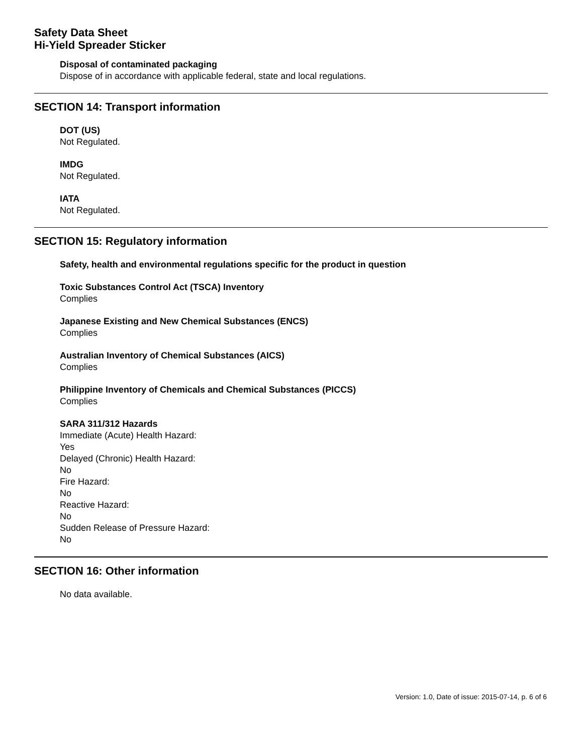Safety Data Sheet
Hi-Yield Spreader Sticker
Disposal of contaminated packaging
Dispose of in accordance with applicable federal, state and local regulations.
SECTION 14: Transport information
DOT (US)
Not Regulated.
IMDG
Not Regulated.
IATA
Not Regulated.
SECTION 15: Regulatory information
Safety, health and environmental regulations specific for the product in question
Toxic Substances Control Act (TSCA) Inventory
Complies
Japanese Existing and New Chemical Substances (ENCS)
Complies
Australian Inventory of Chemical Substances (AICS)
Complies
Philippine Inventory of Chemicals and Chemical Substances (PICCS)
Complies
SARA 311/312 Hazards
Immediate (Acute) Health Hazard:
Yes
Delayed (Chronic) Health Hazard:
No
Fire Hazard:
No
Reactive Hazard:
No
Sudden Release of Pressure Hazard:
No
SECTION 16: Other information
No data available.
Version: 1.0, Date of issue: 2015-07-14, p. 6 of 6